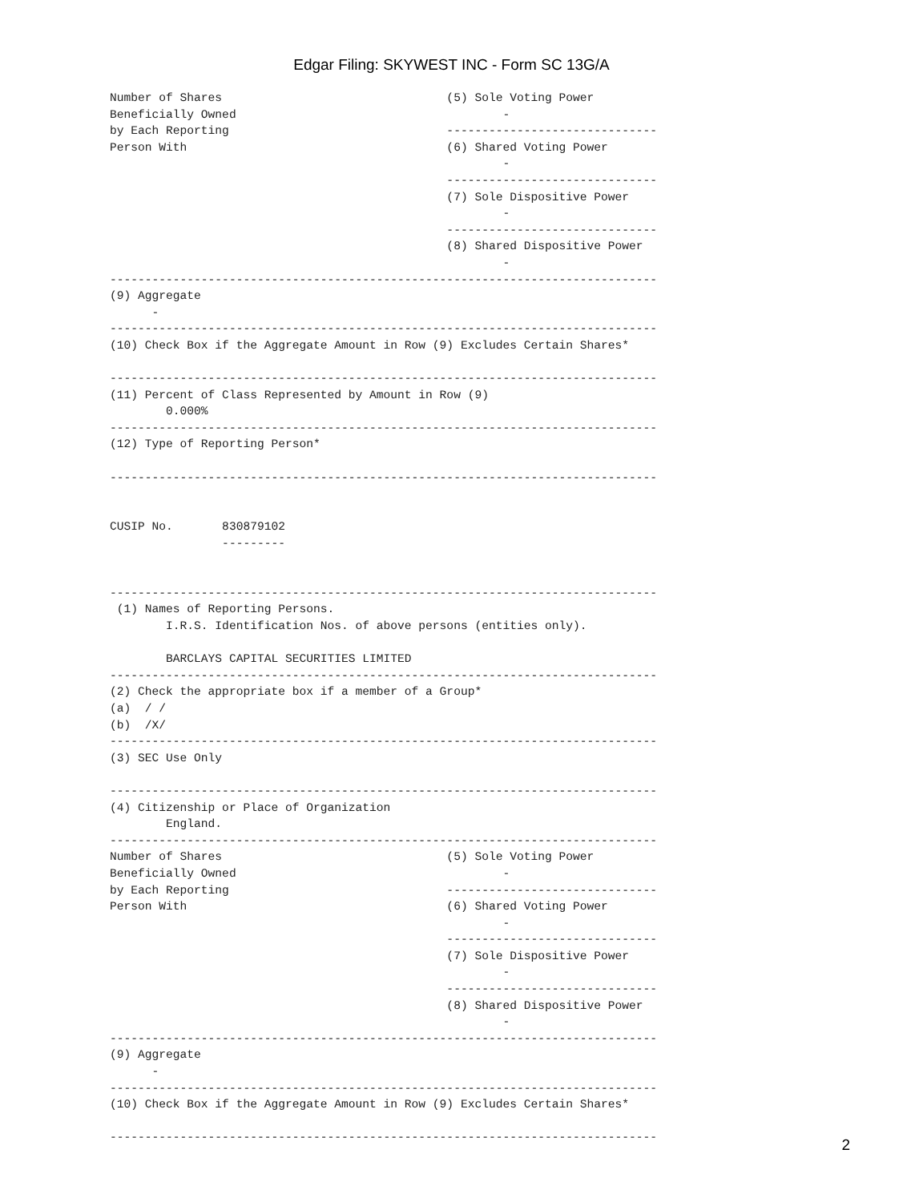Edgar Filing: SKYWEST INC - Form SC 13G/A
Number of Shares                                (5) Sole Voting Power
Beneficially Owned                                      -
by Each Reporting                               ------------------------------
Person With                                     (6) Shared Voting Power
                                                        -
                                                ------------------------------
                                                (7) Sole Dispositive Power
                                                        -
                                                ------------------------------
                                                (8) Shared Dispositive Power
                                                        -
------------------------------------------------------------------------------
(9) Aggregate
      -
------------------------------------------------------------------------------
(10) Check Box if the Aggregate Amount in Row (9) Excludes Certain Shares*

------------------------------------------------------------------------------
(11) Percent of Class Represented by Amount in Row (9)
        0.000%
------------------------------------------------------------------------------
(12) Type of Reporting Person*

------------------------------------------------------------------------------


CUSIP No.       830879102
                ---------


------------------------------------------------------------------------------
 (1) Names of Reporting Persons.
        I.R.S. Identification Nos. of above persons (entities only).

        BARCLAYS CAPITAL SECURITIES LIMITED
------------------------------------------------------------------------------
(2) Check the appropriate box if a member of a Group*
(a)  / /
(b)  /X/
------------------------------------------------------------------------------
(3) SEC Use Only

------------------------------------------------------------------------------
(4) Citizenship or Place of Organization
        England.
------------------------------------------------------------------------------
Number of Shares                                (5) Sole Voting Power
Beneficially Owned                                      -
by Each Reporting                               ------------------------------
Person With                                     (6) Shared Voting Power
                                                        -
                                                ------------------------------
                                                (7) Sole Dispositive Power
                                                        -
                                                ------------------------------
                                                (8) Shared Dispositive Power
                                                        -
------------------------------------------------------------------------------
(9) Aggregate
      -
------------------------------------------------------------------------------
(10) Check Box if the Aggregate Amount in Row (9) Excludes Certain Shares*

------------------------------------------------------------------------------
2